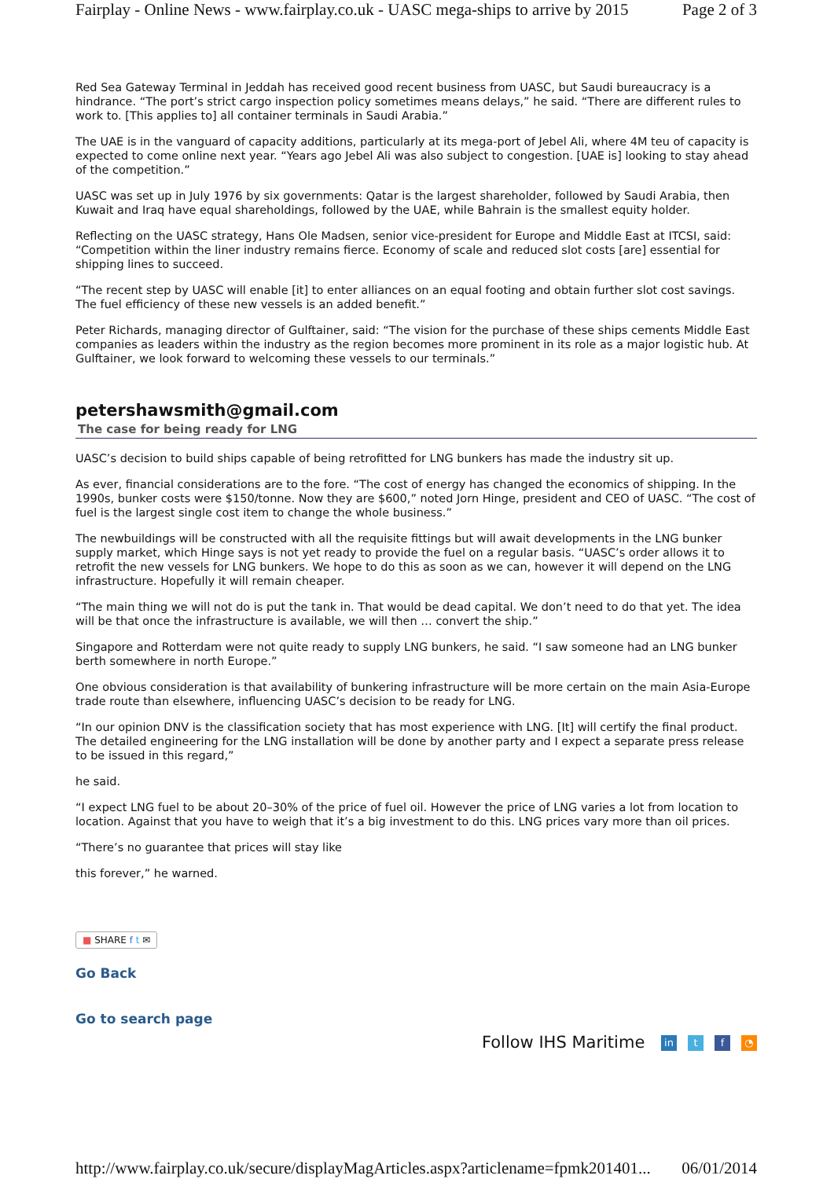Fairplay - Online News - www.fairplay.co.uk - UASC mega-ships to arrive by 2015 Page 2 of 3
Red Sea Gateway Terminal in Jeddah has received good recent business from UASC, but Saudi bureaucracy is a hindrance. “The port’s strict cargo inspection policy sometimes means delays,” he said. “There are different rules to work to. [This applies to] all container terminals in Saudi Arabia.”
The UAE is in the vanguard of capacity additions, particularly at its mega-port of Jebel Ali, where 4M teu of capacity is expected to come online next year. “Years ago Jebel Ali was also subject to congestion. [UAE is] looking to stay ahead of the competition.”
UASC was set up in July 1976 by six governments: Qatar is the largest shareholder, followed by Saudi Arabia, then Kuwait and Iraq have equal shareholdings, followed by the UAE, while Bahrain is the smallest equity holder.
Reflecting on the UASC strategy, Hans Ole Madsen, senior vice-president for Europe and Middle East at ITCSI, said: “Competition within the liner industry remains fierce. Economy of scale and reduced slot costs [are] essential for shipping lines to succeed.
“The recent step by UASC will enable [it] to enter alliances on an equal footing and obtain further slot cost savings. The fuel efficiency of these new vessels is an added benefit.”
Peter Richards, managing director of Gulftainer, said: “The vision for the purchase of these ships cements Middle East companies as leaders within the industry as the region becomes more prominent in its role as a major logistic hub. At Gulftainer, we look forward to welcoming these vessels to our terminals.”
petershawsmith@gmail.com
The case for being ready for LNG
UASC’s decision to build ships capable of being retrofitted for LNG bunkers has made the industry sit up.
As ever, financial considerations are to the fore. “The cost of energy has changed the economics of shipping. In the 1990s, bunker costs were $150/tonne. Now they are $600,” noted Jorn Hinge, president and CEO of UASC. “The cost of fuel is the largest single cost item to change the whole business.”
The newbuildings will be constructed with all the requisite fittings but will await developments in the LNG bunker supply market, which Hinge says is not yet ready to provide the fuel on a regular basis. “UASC’s order allows it to retrofit the new vessels for LNG bunkers. We hope to do this as soon as we can, however it will depend on the LNG infrastructure. Hopefully it will remain cheaper.
“The main thing we will not do is put the tank in. That would be dead capital. We don’t need to do that yet. The idea will be that once the infrastructure is available, we will then … convert the ship.”
Singapore and Rotterdam were not quite ready to supply LNG bunkers, he said. “I saw someone had an LNG bunker berth somewhere in north Europe.”
One obvious consideration is that availability of bunkering infrastructure will be more certain on the main Asia-Europe trade route than elsewhere, influencing UASC’s decision to be ready for LNG.
“In our opinion DNV is the classification society that has most experience with LNG. [It] will certify the final product. The detailed engineering for the LNG installation will be done by another party and I expect a separate press release to be issued in this regard,”
he said.
“I expect LNG fuel to be about 20–30% of the price of fuel oil. However the price of LNG varies a lot from location to location. Against that you have to weigh that it’s a big investment to do this. LNG prices vary more than oil prices.
“There’s no guarantee that prices will stay like
this forever,” he warned.
■ SHARE f t ✉
Go Back
Go to search page
Follow IHS Maritime in t f ◔
http://www.fairplay.co.uk/secure/displayMagArticles.aspx?articlename=fpmk201401... 06/01/2014